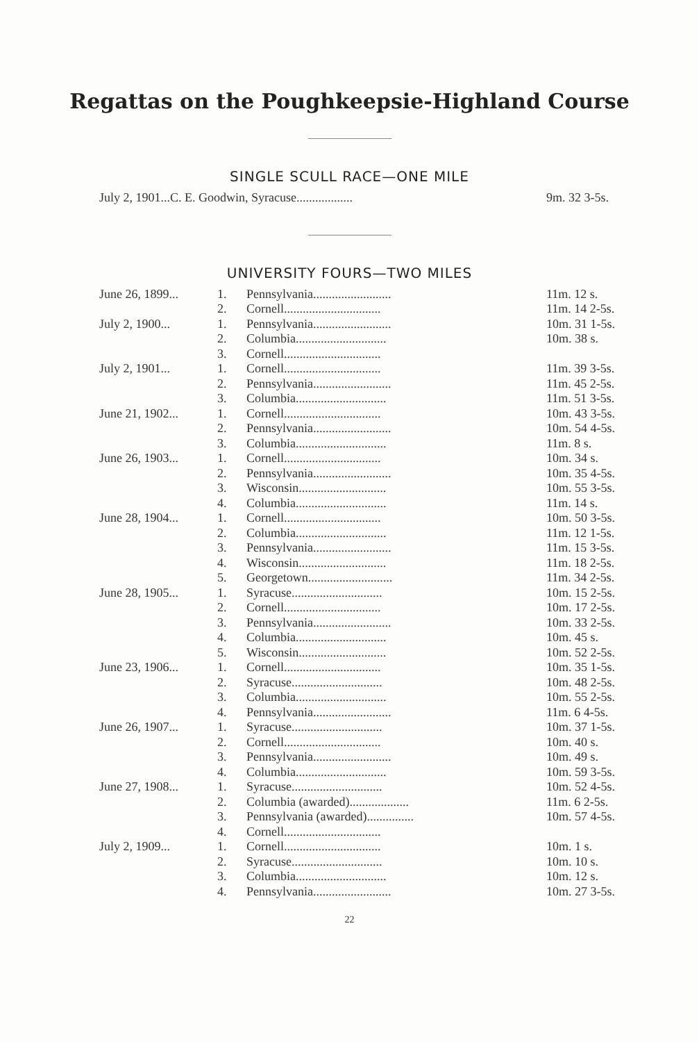Regattas on the Poughkeepsie-Highland Course
SINGLE SCULL RACE—ONE MILE
| July 2, 1901...C. E. Goodwin, Syracuse.................. | 9m. 32 3-5s. |
UNIVERSITY FOURS—TWO MILES
| June 26, 1899... | 1. | Pennsylvania......................... | 11m. 12 s. |
| | 2. | Cornell............................... | 11m. 14 2-5s. |
| July 2, 1900... | 1. | Pennsylvania......................... | 10m. 31 1-5s. |
| | 2. | Columbia............................. | 10m. 38 s. |
| | 3. | Cornell............................... | |
| July 2, 1901... | 1. | Cornell............................... | 11m. 39 3-5s. |
| | 2. | Pennsylvania......................... | 11m. 45 2-5s. |
| | 3. | Columbia............................. | 11m. 51 3-5s. |
| June 21, 1902... | 1. | Cornell............................... | 10m. 43 3-5s. |
| | 2. | Pennsylvania......................... | 10m. 54 4-5s. |
| | 3. | Columbia............................. | 11m. 8 s. |
| June 26, 1903... | 1. | Cornell............................... | 10m. 34 s. |
| | 2. | Pennsylvania......................... | 10m. 35 4-5s. |
| | 3. | Wisconsin............................ | 10m. 55 3-5s. |
| | 4. | Columbia............................. | 11m. 14 s. |
| June 28, 1904... | 1. | Cornell............................... | 10m. 50 3-5s. |
| | 2. | Columbia............................. | 11m. 12 1-5s. |
| | 3. | Pennsylvania......................... | 11m. 15 3-5s. |
| | 4. | Wisconsin............................ | 11m. 18 2-5s. |
| | 5. | Georgetown........................... | 11m. 34 2-5s. |
| June 28, 1905... | 1. | Syracuse............................. | 10m. 15 2-5s. |
| | 2. | Cornell............................... | 10m. 17 2-5s. |
| | 3. | Pennsylvania......................... | 10m. 33 2-5s. |
| | 4. | Columbia............................. | 10m. 45 s. |
| | 5. | Wisconsin............................ | 10m. 52 2-5s. |
| June 23, 1906... | 1. | Cornell............................... | 10m. 35 1-5s. |
| | 2. | Syracuse............................. | 10m. 48 2-5s. |
| | 3. | Columbia............................. | 10m. 55 2-5s. |
| | 4. | Pennsylvania......................... | 11m. 6 4-5s. |
| June 26, 1907... | 1. | Syracuse............................. | 10m. 37 1-5s. |
| | 2. | Cornell............................... | 10m. 40 s. |
| | 3. | Pennsylvania......................... | 10m. 49 s. |
| | 4. | Columbia............................. | 10m. 59 3-5s. |
| June 27, 1908... | 1. | Syracuse............................. | 10m. 52 4-5s. |
| | 2. | Columbia (awarded)................... | 11m. 6 2-5s. |
| | 3. | Pennsylvania (awarded)............... | 10m. 57 4-5s. |
| | 4. | Cornell............................... | |
| July 2, 1909... | 1. | Cornell............................... | 10m. 1 s. |
| | 2. | Syracuse............................. | 10m. 10 s. |
| | 3. | Columbia............................. | 10m. 12 s. |
| | 4. | Pennsylvania......................... | 10m. 27 3-5s. |
22